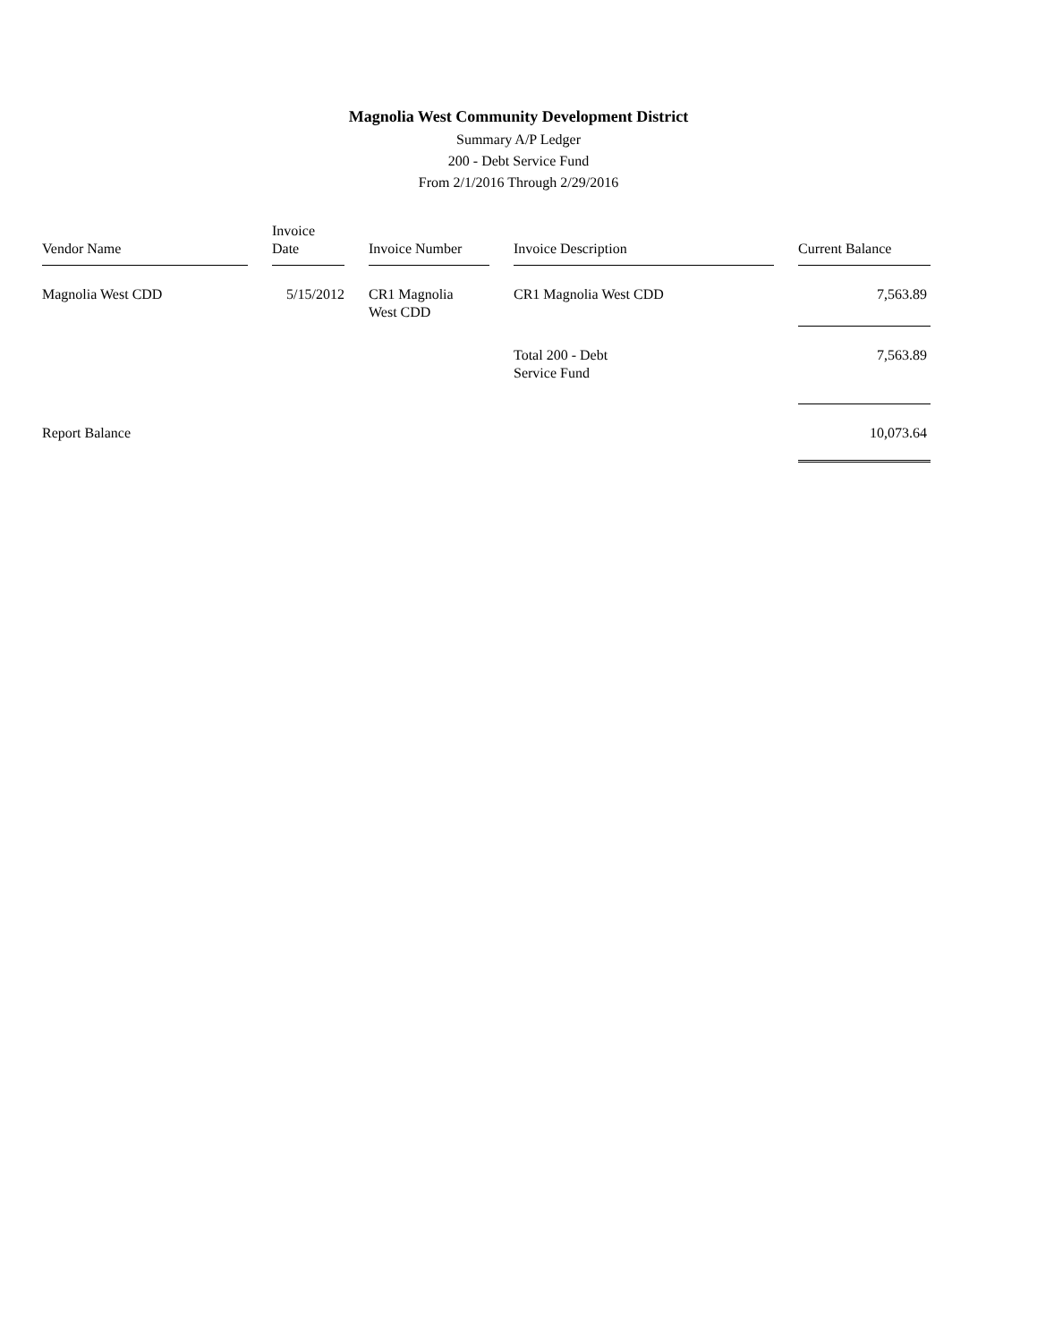Magnolia West Community Development District
Summary A/P Ledger
200 - Debt Service Fund
From 2/1/2016 Through 2/29/2016
| Vendor Name | | Invoice Date | | Invoice Number | | Invoice Description | | Current Balance |
| --- | --- | --- | --- | --- | --- | --- | --- | --- |
| Magnolia West CDD | | 5/15/2012 | | CR1 Magnolia West CDD | | CR1 Magnolia West CDD | | 7,563.89 |
| | | | | | | Total 200 - Debt Service Fund | | 7,563.89 |
| Report Balance | | | | | | | | 10,073.64 |